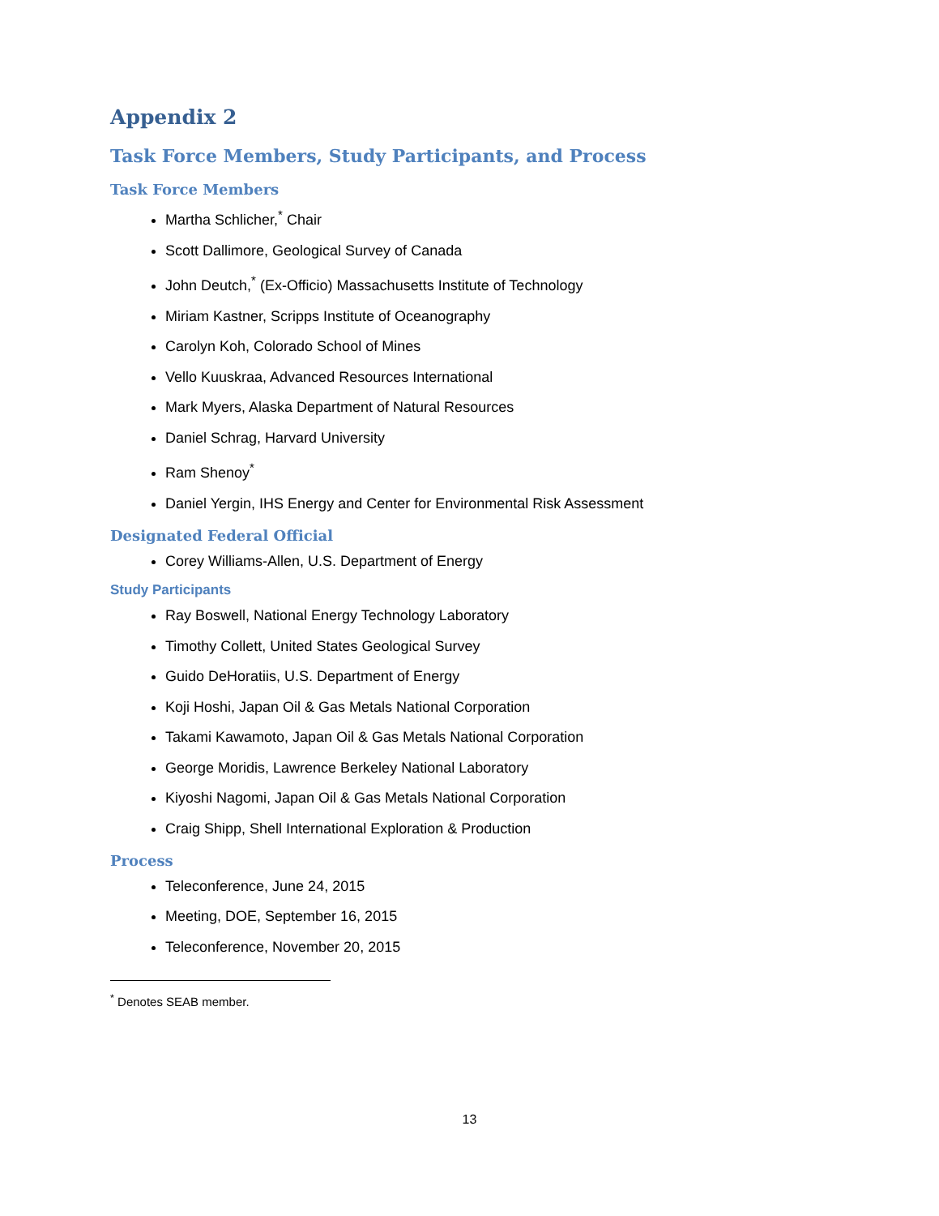Appendix 2
Task Force Members, Study Participants, and Process
Task Force Members
Martha Schlicher,<sup>*</sup> Chair
Scott Dallimore, Geological Survey of Canada
John Deutch,<sup>*</sup> (Ex-Officio) Massachusetts Institute of Technology
Miriam Kastner, Scripps Institute of Oceanography
Carolyn Koh, Colorado School of Mines
Vello Kuuskraa, Advanced Resources International
Mark Myers, Alaska Department of Natural Resources
Daniel Schrag, Harvard University
Ram Shenoy<sup>*</sup>
Daniel Yergin, IHS Energy and Center for Environmental Risk Assessment
Designated Federal Official
Corey Williams-Allen, U.S. Department of Energy
Study Participants
Ray Boswell, National Energy Technology Laboratory
Timothy Collett, United States Geological Survey
Guido DeHoratiis, U.S. Department of Energy
Koji Hoshi, Japan Oil & Gas Metals National Corporation
Takami Kawamoto, Japan Oil & Gas Metals National Corporation
George Moridis, Lawrence Berkeley National Laboratory
Kiyoshi Nagomi, Japan Oil & Gas Metals National Corporation
Craig Shipp, Shell International Exploration & Production
Process
Teleconference, June 24, 2015
Meeting, DOE, September 16, 2015
Teleconference, November 20, 2015
<sup>*</sup> Denotes SEAB member.
13